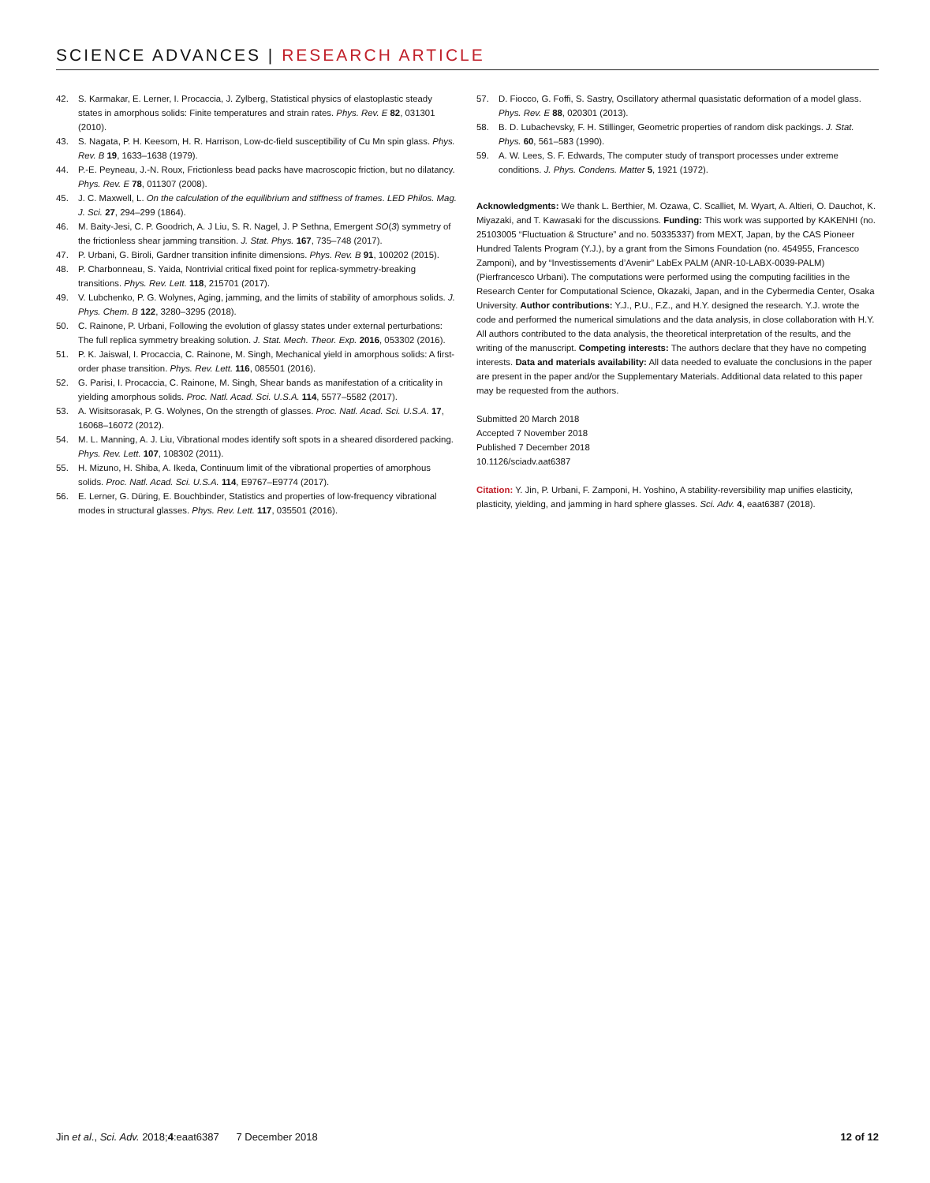SCIENCE ADVANCES | RESEARCH ARTICLE
42. S. Karmakar, E. Lerner, I. Procaccia, J. Zylberg, Statistical physics of elastoplastic steady states in amorphous solids: Finite temperatures and strain rates. Phys. Rev. E 82, 031301 (2010).
43. S. Nagata, P. H. Keesom, H. R. Harrison, Low-dc-field susceptibility of Cu Mn spin glass. Phys. Rev. B 19, 1633–1638 (1979).
44. P.-E. Peyneau, J.-N. Roux, Frictionless bead packs have macroscopic friction, but no dilatancy. Phys. Rev. E 78, 011307 (2008).
45. J. C. Maxwell, L. On the calculation of the equilibrium and stiffness of frames. LED Philos. Mag. J. Sci. 27, 294–299 (1864).
46. M. Baity-Jesi, C. P. Goodrich, A. J Liu, S. R. Nagel, J. P Sethna, Emergent SO(3) symmetry of the frictionless shear jamming transition. J. Stat. Phys. 167, 735–748 (2017).
47. P. Urbani, G. Biroli, Gardner transition infinite dimensions. Phys. Rev. B 91, 100202 (2015).
48. P. Charbonneau, S. Yaida, Nontrivial critical fixed point for replica-symmetry-breaking transitions. Phys. Rev. Lett. 118, 215701 (2017).
49. V. Lubchenko, P. G. Wolynes, Aging, jamming, and the limits of stability of amorphous solids. J. Phys. Chem. B 122, 3280–3295 (2018).
50. C. Rainone, P. Urbani, Following the evolution of glassy states under external perturbations: The full replica symmetry breaking solution. J. Stat. Mech. Theor. Exp. 2016, 053302 (2016).
51. P. K. Jaiswal, I. Procaccia, C. Rainone, M. Singh, Mechanical yield in amorphous solids: A first-order phase transition. Phys. Rev. Lett. 116, 085501 (2016).
52. G. Parisi, I. Procaccia, C. Rainone, M. Singh, Shear bands as manifestation of a criticality in yielding amorphous solids. Proc. Natl. Acad. Sci. U.S.A. 114, 5577–5582 (2017).
53. A. Wisitsorasak, P. G. Wolynes, On the strength of glasses. Proc. Natl. Acad. Sci. U.S.A. 17, 16068–16072 (2012).
54. M. L. Manning, A. J. Liu, Vibrational modes identify soft spots in a sheared disordered packing. Phys. Rev. Lett. 107, 108302 (2011).
55. H. Mizuno, H. Shiba, A. Ikeda, Continuum limit of the vibrational properties of amorphous solids. Proc. Natl. Acad. Sci. U.S.A. 114, E9767–E9774 (2017).
56. E. Lerner, G. Düring, E. Bouchbinder, Statistics and properties of low-frequency vibrational modes in structural glasses. Phys. Rev. Lett. 117, 035501 (2016).
57. D. Fiocco, G. Foffi, S. Sastry, Oscillatory athermal quasistatic deformation of a model glass. Phys. Rev. E 88, 020301 (2013).
58. B. D. Lubachevsky, F. H. Stillinger, Geometric properties of random disk packings. J. Stat. Phys. 60, 561–583 (1990).
59. A. W. Lees, S. F. Edwards, The computer study of transport processes under extreme conditions. J. Phys. Condens. Matter 5, 1921 (1972).
Acknowledgments: We thank L. Berthier, M. Ozawa, C. Scalliet, M. Wyart, A. Altieri, O. Dauchot, K. Miyazaki, and T. Kawasaki for the discussions. Funding: This work was supported by KAKENHI (no. 25103005 “Fluctuation & Structure” and no. 50335337) from MEXT, Japan, by the CAS Pioneer Hundred Talents Program (Y.J.), by a grant from the Simons Foundation (no. 454955, Francesco Zamponi), and by “Investissements d’Avenir” LabEx PALM (ANR-10-LABX-0039-PALM) (Pierfrancesco Urbani). The computations were performed using the computing facilities in the Research Center for Computational Science, Okazaki, Japan, and in the Cybermedia Center, Osaka University. Author contributions: Y.J., P.U., F.Z., and H.Y. designed the research. Y.J. wrote the code and performed the numerical simulations and the data analysis, in close collaboration with H.Y. All authors contributed to the data analysis, the theoretical interpretation of the results, and the writing of the manuscript. Competing interests: The authors declare that they have no competing interests. Data and materials availability: All data needed to evaluate the conclusions in the paper are present in the paper and/or the Supplementary Materials. Additional data related to this paper may be requested from the authors.
Submitted 20 March 2018
Accepted 7 November 2018
Published 7 December 2018
10.1126/sciadv.aat6387
Citation: Y. Jin, P. Urbani, F. Zamponi, H. Yoshino, A stability-reversibility map unifies elasticity, plasticity, yielding, and jamming in hard sphere glasses. Sci. Adv. 4, eaat6387 (2018).
Jin et al., Sci. Adv. 2018;4:eaat6387 7 December 2018 12 of 12